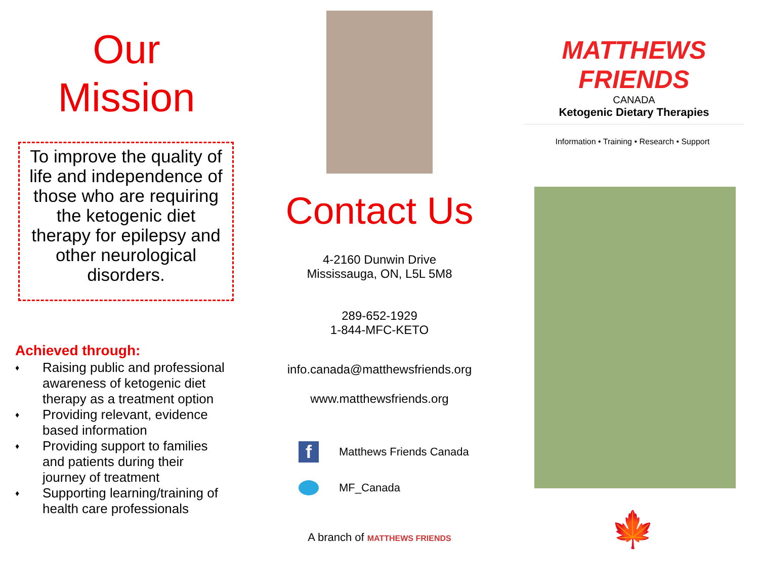Our
Mission
To improve the quality of life and independence of those who are requiring the ketogenic diet therapy for epilepsy and other neurological disorders.
Achieved through:
♦ Raising public and professional awareness of ketogenic diet therapy as a treatment option
♦ Providing relevant, evidence based information
♦ Providing support to families and patients during their journey of treatment
♦ Supporting learning/training of health care professionals
Contact Us
4-2160 Dunwin Drive
Mississauga, ON, L5L 5M8
289-652-1929
1-844-MFC-KETO
info.canada@matthewsfriends.org
www.matthewsfriends.org
f
Matthews Friends Canada
MF_Canada
A branch of MATTHEWS FRIENDS
MATTHEWS FRIENDS
CANADA
Ketogenic Dietary Therapies
Information • Training • Research • Support
🍁